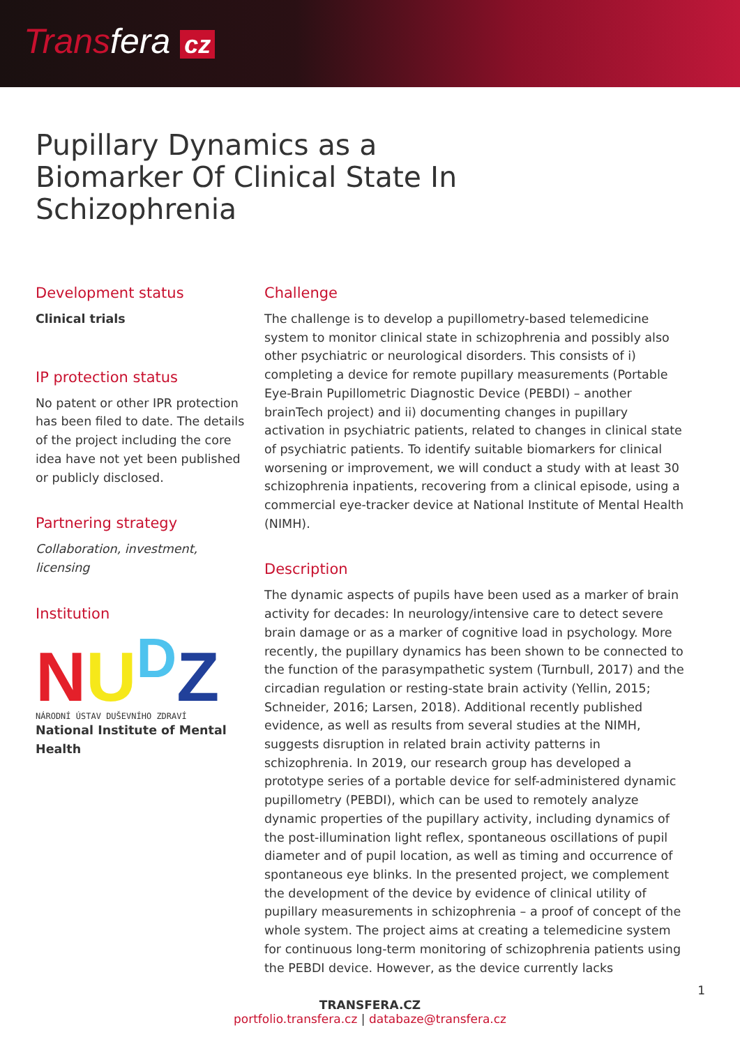Transfera cz
Pupillary Dynamics as a Biomarker Of Clinical State In Schizophrenia
Development status
Clinical trials
IP protection status
No patent or other IPR protection has been filed to date. The details of the project including the core idea have not yet been published or publicly disclosed.
Partnering strategy
Collaboration, investment, licensing
Institution
NU<sup>D</sup>Z
NÁRODNÍ ÚSTAV DUŠEVNÍHO ZDRAVÍ
National Institute of Mental Health
Challenge
The challenge is to develop a pupillometry-based telemedicine system to monitor clinical state in schizophrenia and possibly also other psychiatric or neurological disorders. This consists of i) completing a device for remote pupillary measurements (Portable Eye-Brain Pupillometric Diagnostic Device (PEBDI) – another brainTech project) and ii) documenting changes in pupillary activation in psychiatric patients, related to changes in clinical state of psychiatric patients. To identify suitable biomarkers for clinical worsening or improvement, we will conduct a study with at least 30 schizophrenia inpatients, recovering from a clinical episode, using a commercial eye-tracker device at National Institute of Mental Health (NIMH).
Description
The dynamic aspects of pupils have been used as a marker of brain activity for decades: In neurology/intensive care to detect severe brain damage or as a marker of cognitive load in psychology. More recently, the pupillary dynamics has been shown to be connected to the function of the parasympathetic system (Turnbull, 2017) and the circadian regulation or resting-state brain activity (Yellin, 2015; Schneider, 2016; Larsen, 2018). Additional recently published evidence, as well as results from several studies at the NIMH, suggests disruption in related brain activity patterns in schizophrenia. In 2019, our research group has developed a prototype series of a portable device for self-administered dynamic pupillometry (PEBDI), which can be used to remotely analyze dynamic properties of the pupillary activity, including dynamics of the post-illumination light reflex, spontaneous oscillations of pupil diameter and of pupil location, as well as timing and occurrence of spontaneous eye blinks. In the presented project, we complement the development of the device by evidence of clinical utility of pupillary measurements in schizophrenia – a proof of concept of the whole system. The project aims at creating a telemedicine system for continuous long-term monitoring of schizophrenia patients using the PEBDI device. However, as the device currently lacks
TRANSFERA.CZ
portfolio.transfera.cz | databaze@transfera.cz
1